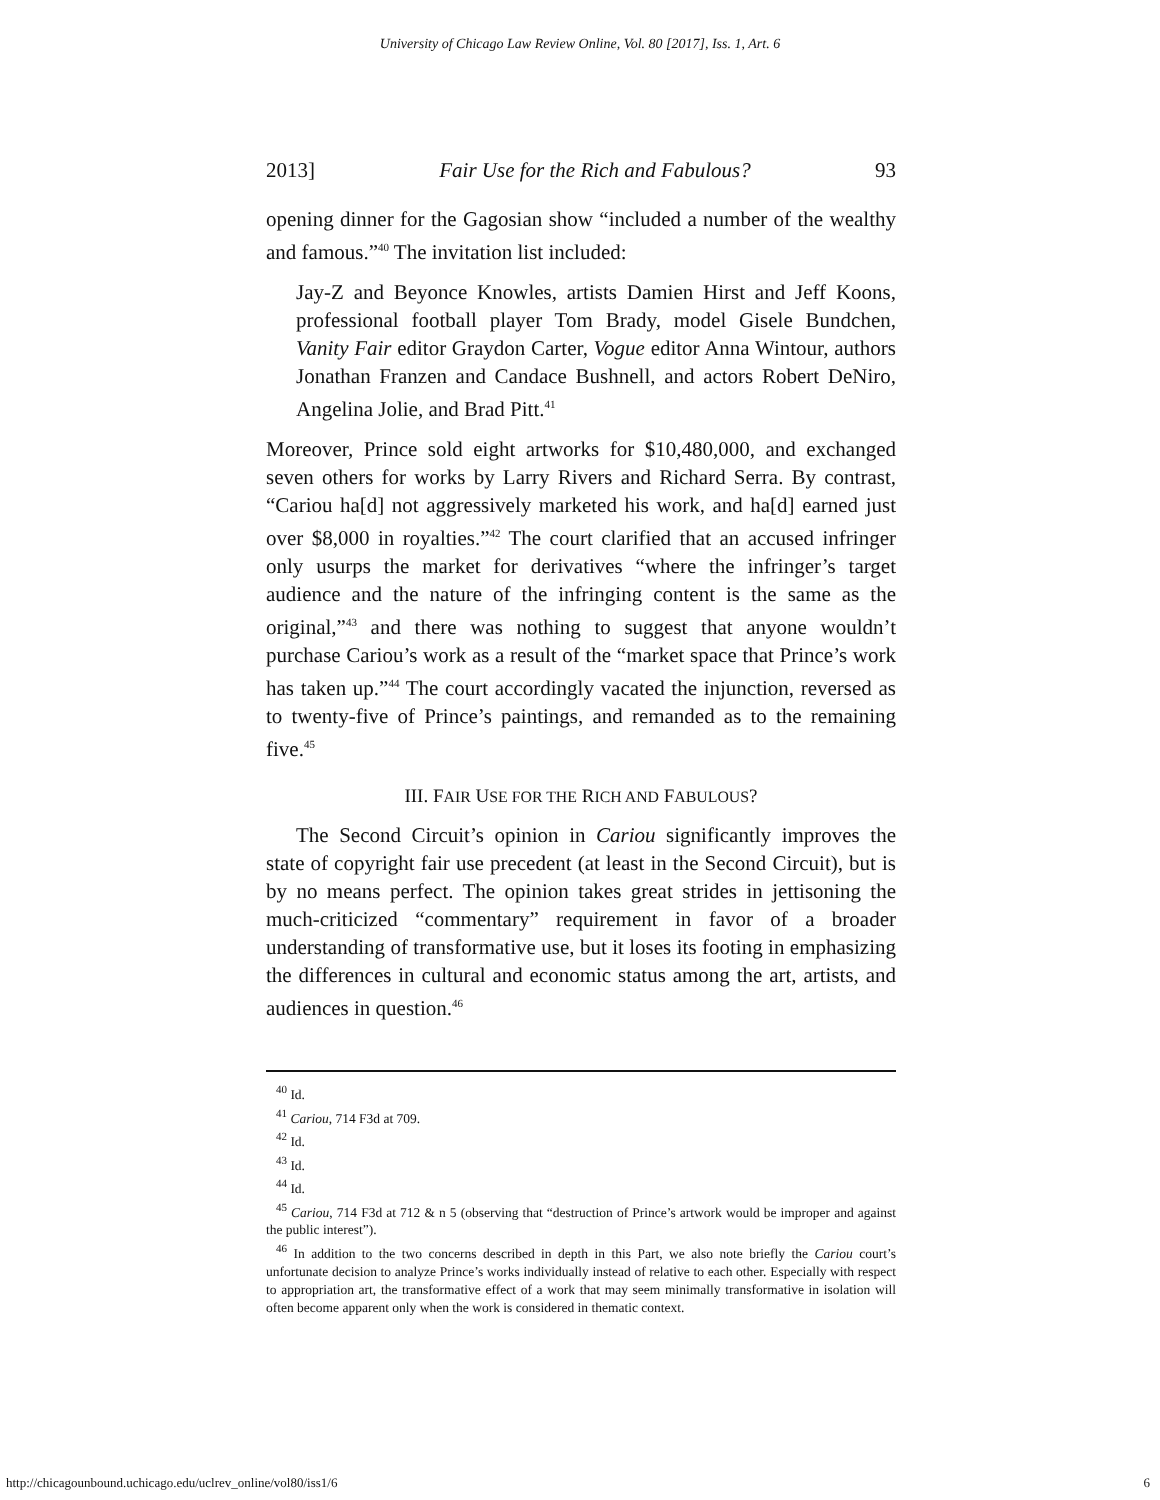University of Chicago Law Review Online, Vol. 80 [2017], Iss. 1, Art. 6
2013] Fair Use for the Rich and Fabulous? 93
opening dinner for the Gagosian show “included a number of the wealthy and famous.”<sup>40</sup> The invitation list included:
Jay-Z and Beyonce Knowles, artists Damien Hirst and Jeff Koons, professional football player Tom Brady, model Gisele Bundchen, Vanity Fair editor Graydon Carter, Vogue editor Anna Wintour, authors Jonathan Franzen and Candace Bushnell, and actors Robert DeNiro, Angelina Jolie, and Brad Pitt.<sup>41</sup>
Moreover, Prince sold eight artworks for $10,480,000, and exchanged seven others for works by Larry Rivers and Richard Serra. By contrast, “Cariou ha[d] not aggressively marketed his work, and ha[d] earned just over $8,000 in royalties.”<sup>42</sup> The court clarified that an accused infringer only usurps the market for derivatives “where the infringer’s target audience and the nature of the infringing content is the same as the original,”<sup>43</sup> and there was nothing to suggest that anyone wouldn’t purchase Cariou’s work as a result of the “market space that Prince’s work has taken up.”<sup>44</sup> The court accordingly vacated the injunction, reversed as to twenty-five of Prince’s paintings, and remanded as to the remaining five.<sup>45</sup>
III. FAIR USE FOR THE RICH AND FABULOUS?
The Second Circuit’s opinion in Cariou significantly improves the state of copyright fair use precedent (at least in the Second Circuit), but is by no means perfect. The opinion takes great strides in jettisoning the much-criticized “commentary” requirement in favor of a broader understanding of transformative use, but it loses its footing in emphasizing the differences in cultural and economic status among the art, artists, and audiences in question.<sup>46</sup>
<sup>40</sup> Id.
<sup>41</sup> Cariou, 714 F3d at 709.
<sup>42</sup> Id.
<sup>43</sup> Id.
<sup>44</sup> Id.
<sup>45</sup> Cariou, 714 F3d at 712 & n 5 (observing that “destruction of Prince’s artwork would be improper and against the public interest”).
<sup>46</sup> In addition to the two concerns described in depth in this Part, we also note briefly the Cariou court’s unfortunate decision to analyze Prince’s works individually instead of relative to each other. Especially with respect to appropriation art, the transformative effect of a work that may seem minimally transformative in isolation will often become apparent only when the work is considered in thematic context.
http://chicagounbound.uchicago.edu/uclrev_online/vol80/iss1/6 6